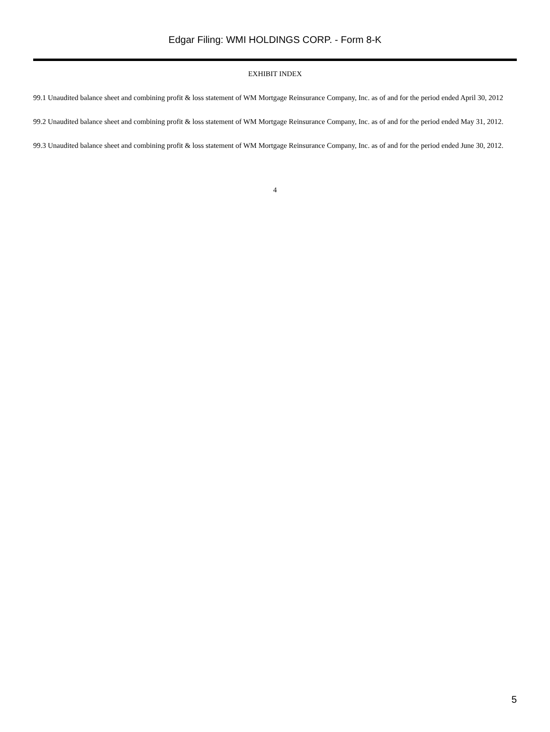Edgar Filing: WMI HOLDINGS CORP. - Form 8-K
EXHIBIT INDEX
99.1 Unaudited balance sheet and combining profit & loss statement of WM Mortgage Reinsurance Company, Inc. as of and for the period ended April 30, 2012
99.2 Unaudited balance sheet and combining profit & loss statement of WM Mortgage Reinsurance Company, Inc. as of and for the period ended May 31, 2012.
99.3 Unaudited balance sheet and combining profit & loss statement of WM Mortgage Reinsurance Company, Inc. as of and for the period ended June 30, 2012.
4
5